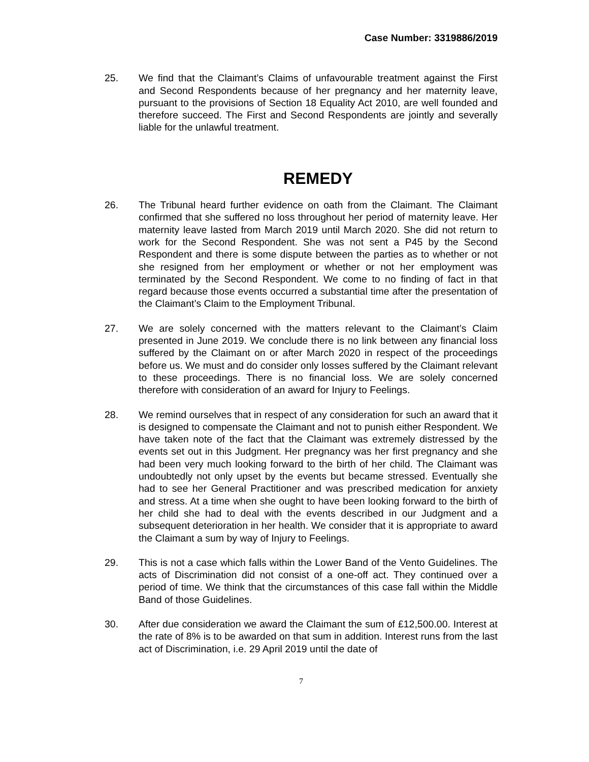Case Number: 3319886/2019
25. We find that the Claimant’s Claims of unfavourable treatment against the First and Second Respondents because of her pregnancy and her maternity leave, pursuant to the provisions of Section 18 Equality Act 2010, are well founded and therefore succeed. The First and Second Respondents are jointly and severally liable for the unlawful treatment.
REMEDY
26. The Tribunal heard further evidence on oath from the Claimant. The Claimant confirmed that she suffered no loss throughout her period of maternity leave. Her maternity leave lasted from March 2019 until March 2020. She did not return to work for the Second Respondent. She was not sent a P45 by the Second Respondent and there is some dispute between the parties as to whether or not she resigned from her employment or whether or not her employment was terminated by the Second Respondent. We come to no finding of fact in that regard because those events occurred a substantial time after the presentation of the Claimant’s Claim to the Employment Tribunal.
27. We are solely concerned with the matters relevant to the Claimant’s Claim presented in June 2019. We conclude there is no link between any financial loss suffered by the Claimant on or after March 2020 in respect of the proceedings before us. We must and do consider only losses suffered by the Claimant relevant to these proceedings. There is no financial loss. We are solely concerned therefore with consideration of an award for Injury to Feelings.
28. We remind ourselves that in respect of any consideration for such an award that it is designed to compensate the Claimant and not to punish either Respondent. We have taken note of the fact that the Claimant was extremely distressed by the events set out in this Judgment. Her pregnancy was her first pregnancy and she had been very much looking forward to the birth of her child. The Claimant was undoubtedly not only upset by the events but became stressed. Eventually she had to see her General Practitioner and was prescribed medication for anxiety and stress. At a time when she ought to have been looking forward to the birth of her child she had to deal with the events described in our Judgment and a subsequent deterioration in her health. We consider that it is appropriate to award the Claimant a sum by way of Injury to Feelings.
29. This is not a case which falls within the Lower Band of the Vento Guidelines. The acts of Discrimination did not consist of a one-off act. They continued over a period of time. We think that the circumstances of this case fall within the Middle Band of those Guidelines.
30. After due consideration we award the Claimant the sum of £12,500.00. Interest at the rate of 8% is to be awarded on that sum in addition. Interest runs from the last act of Discrimination, i.e. 29 April 2019 until the date of
7